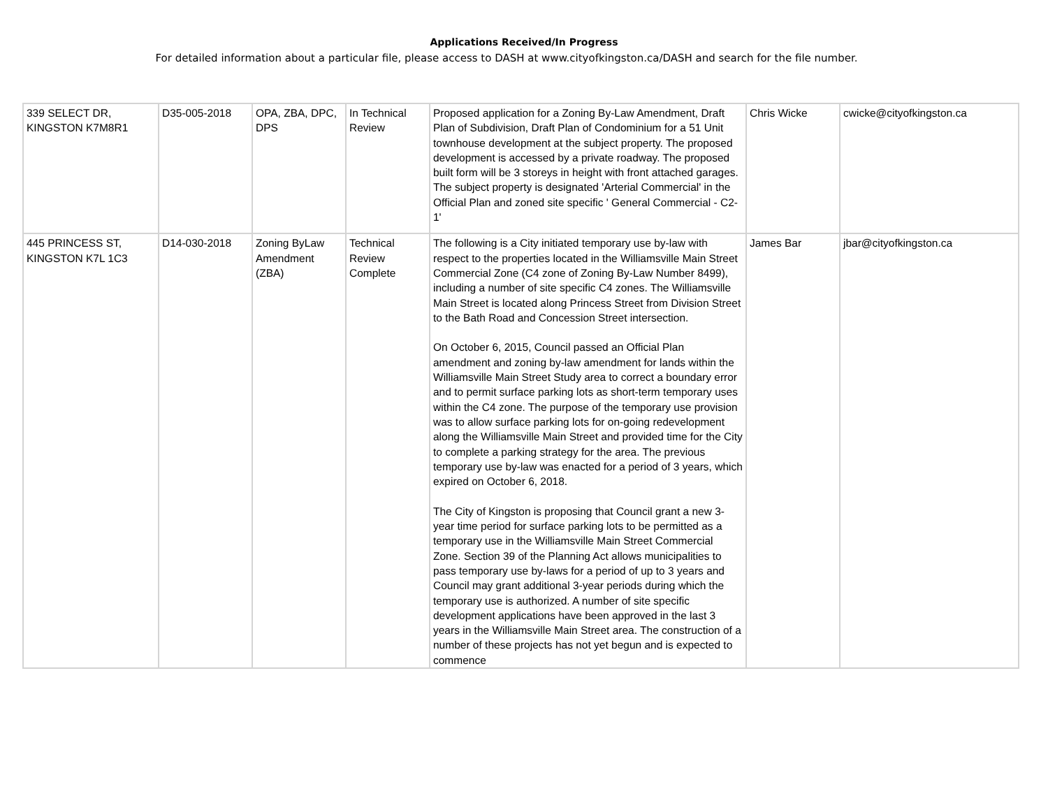Applications Received/In Progress
For detailed information about a particular file, please access to DASH at www.cityofkingston.ca/DASH and search for the file number.
| 339 SELECT DR, KINGSTON K7M8R1 | D35-005-2018 | OPA, ZBA, DPC, DPS | In Technical Review | Proposed application for a Zoning By-Law Amendment, Draft Plan of Subdivision, Draft Plan of Condominium for a 51 Unit townhouse development at the subject property. The proposed development is accessed by a private roadway. The proposed built form will be 3 storeys in height with front attached garages. The subject property is designated 'Arterial Commercial' in the Official Plan and zoned site specific ' General Commercial - C2-1' | Chris Wicke | cwicke@cityofkingston.ca |
| 445 PRINCESS ST, KINGSTON K7L 1C3 | D14-030-2018 | Zoning ByLaw Amendment (ZBA) | Technical Review Complete | The following is a City initiated temporary use by-law with respect to the properties located in the Williamsville Main Street Commercial Zone (C4 zone of Zoning By-Law Number 8499), including a number of site specific C4 zones. The Williamsville Main Street is located along Princess Street from Division Street to the Bath Road and Concession Street intersection. On October 6, 2015, Council passed an Official Plan amendment and zoning by-law amendment for lands within the Williamsville Main Street Study area to correct a boundary error and to permit surface parking lots as short-term temporary uses within the C4 zone. The purpose of the temporary use provision was to allow surface parking lots for on-going redevelopment along the Williamsville Main Street and provided time for the City to complete a parking strategy for the area. The previous temporary use by-law was enacted for a period of 3 years, which expired on October 6, 2018. The City of Kingston is proposing that Council grant a new 3-year time period for surface parking lots to be permitted as a temporary use in the Williamsville Main Street Commercial Zone. Section 39 of the Planning Act allows municipalities to pass temporary use by-laws for a period of up to 3 years and Council may grant additional 3-year periods during which the temporary use is authorized. A number of site specific development applications have been approved in the last 3 years in the Williamsville Main Street area. The construction of a number of these projects has not yet begun and is expected to commence | James Bar | jbar@cityofkingston.ca |